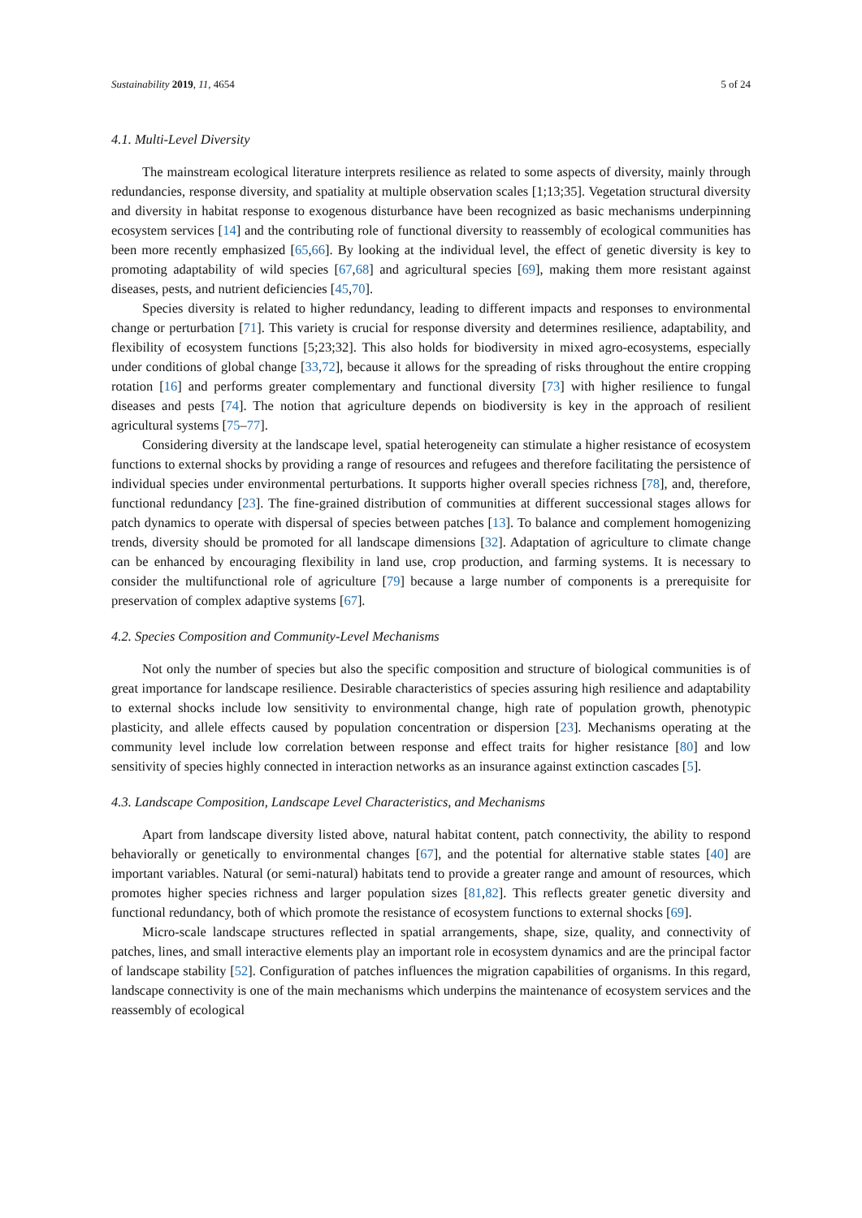Sustainability 2019, 11, 4654 5 of 24
4.1. Multi-Level Diversity
The mainstream ecological literature interprets resilience as related to some aspects of diversity, mainly through redundancies, response diversity, and spatiality at multiple observation scales [1;13;35]. Vegetation structural diversity and diversity in habitat response to exogenous disturbance have been recognized as basic mechanisms underpinning ecosystem services [14] and the contributing role of functional diversity to reassembly of ecological communities has been more recently emphasized [65,66]. By looking at the individual level, the effect of genetic diversity is key to promoting adaptability of wild species [67,68] and agricultural species [69], making them more resistant against diseases, pests, and nutrient deficiencies [45,70].
Species diversity is related to higher redundancy, leading to different impacts and responses to environmental change or perturbation [71]. This variety is crucial for response diversity and determines resilience, adaptability, and flexibility of ecosystem functions [5;23;32]. This also holds for biodiversity in mixed agro-ecosystems, especially under conditions of global change [33,72], because it allows for the spreading of risks throughout the entire cropping rotation [16] and performs greater complementary and functional diversity [73] with higher resilience to fungal diseases and pests [74]. The notion that agriculture depends on biodiversity is key in the approach of resilient agricultural systems [75–77].
Considering diversity at the landscape level, spatial heterogeneity can stimulate a higher resistance of ecosystem functions to external shocks by providing a range of resources and refugees and therefore facilitating the persistence of individual species under environmental perturbations. It supports higher overall species richness [78], and, therefore, functional redundancy [23]. The fine-grained distribution of communities at different successional stages allows for patch dynamics to operate with dispersal of species between patches [13]. To balance and complement homogenizing trends, diversity should be promoted for all landscape dimensions [32]. Adaptation of agriculture to climate change can be enhanced by encouraging flexibility in land use, crop production, and farming systems. It is necessary to consider the multifunctional role of agriculture [79] because a large number of components is a prerequisite for preservation of complex adaptive systems [67].
4.2. Species Composition and Community-Level Mechanisms
Not only the number of species but also the specific composition and structure of biological communities is of great importance for landscape resilience. Desirable characteristics of species assuring high resilience and adaptability to external shocks include low sensitivity to environmental change, high rate of population growth, phenotypic plasticity, and allele effects caused by population concentration or dispersion [23]. Mechanisms operating at the community level include low correlation between response and effect traits for higher resistance [80] and low sensitivity of species highly connected in interaction networks as an insurance against extinction cascades [5].
4.3. Landscape Composition, Landscape Level Characteristics, and Mechanisms
Apart from landscape diversity listed above, natural habitat content, patch connectivity, the ability to respond behaviorally or genetically to environmental changes [67], and the potential for alternative stable states [40] are important variables. Natural (or semi-natural) habitats tend to provide a greater range and amount of resources, which promotes higher species richness and larger population sizes [81,82]. This reflects greater genetic diversity and functional redundancy, both of which promote the resistance of ecosystem functions to external shocks [69].
Micro-scale landscape structures reflected in spatial arrangements, shape, size, quality, and connectivity of patches, lines, and small interactive elements play an important role in ecosystem dynamics and are the principal factor of landscape stability [52]. Configuration of patches influences the migration capabilities of organisms. In this regard, landscape connectivity is one of the main mechanisms which underpins the maintenance of ecosystem services and the reassembly of ecological